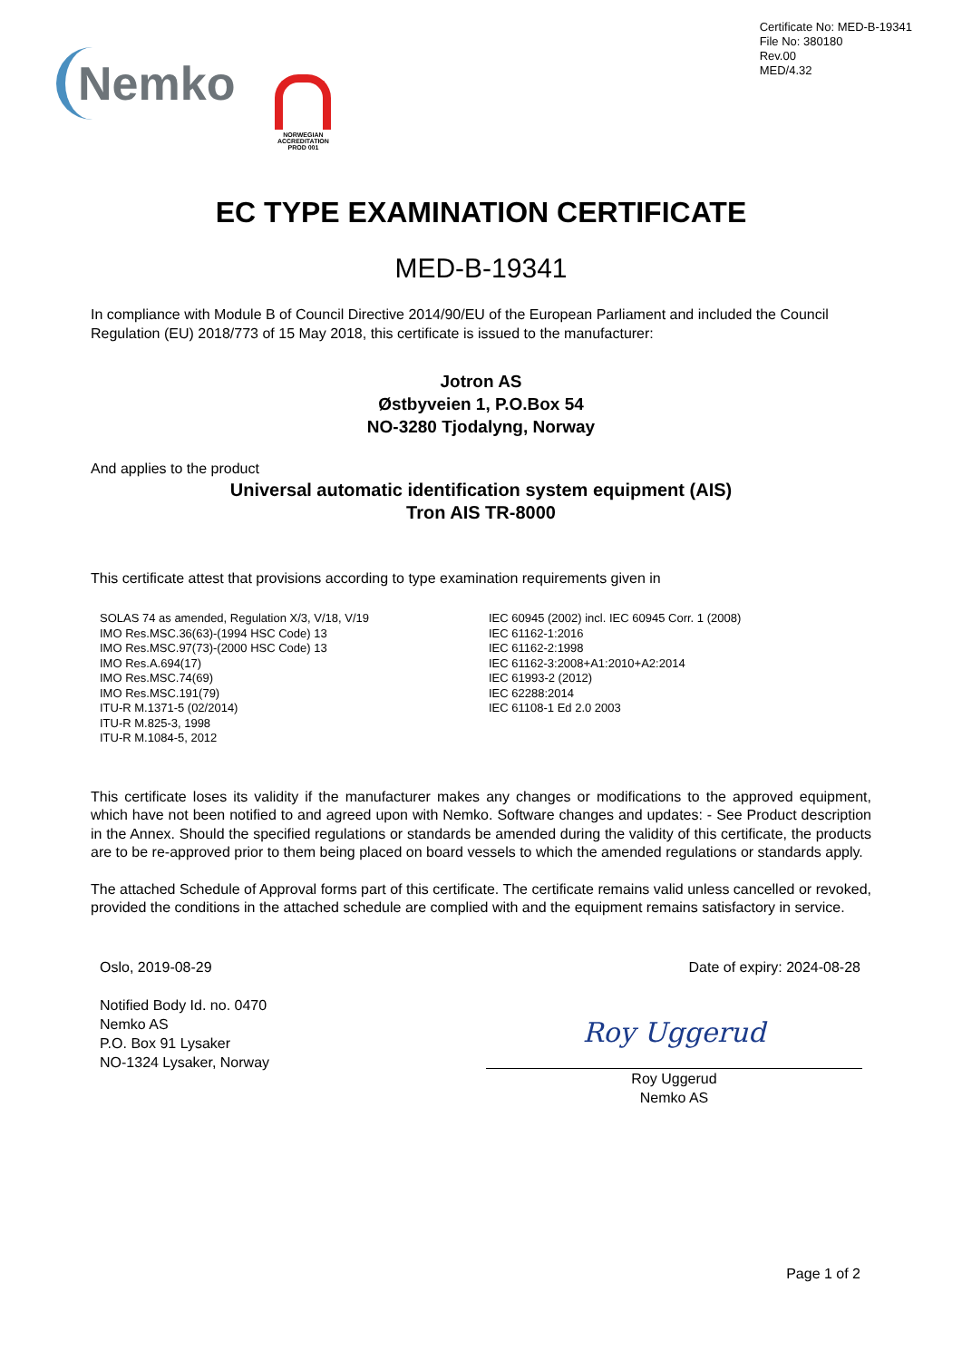Nemko
NORWEGIAN ACCREDITATION PROD 001
Certificate No: MED-B-19341
File No: 380180
Rev.00
MED/4.32
EC TYPE EXAMINATION CERTIFICATE
MED-B-19341
In compliance with Module B of Council Directive 2014/90/EU of the European Parliament and included the Council Regulation (EU) 2018/773 of 15 May 2018, this certificate is issued to the manufacturer:
Jotron AS
Østbyveien 1, P.O.Box 54
NO-3280 Tjodalyng, Norway
And applies to the product
Universal automatic identification system equipment (AIS)
Tron AIS TR-8000
This certificate attest that provisions according to type examination requirements given in
SOLAS 74 as amended, Regulation X/3, V/18, V/19
IMO Res.MSC.36(63)-(1994 HSC Code) 13
IMO Res.MSC.97(73)-(2000 HSC Code) 13
IMO Res.A.694(17)
IMO Res.MSC.74(69)
IMO Res.MSC.191(79)
ITU-R M.1371-5 (02/2014)
ITU-R M.825-3, 1998
ITU-R M.1084-5, 2012
IEC 60945 (2002) incl. IEC 60945 Corr. 1 (2008)
IEC 61162-1:2016
IEC 61162-2:1998
IEC 61162-3:2008+A1:2010+A2:2014
IEC 61993-2 (2012)
IEC 62288:2014
IEC 61108-1 Ed 2.0 2003
This certificate loses its validity if the manufacturer makes any changes or modifications to the approved equipment, which have not been notified to and agreed upon with Nemko. Software changes and updates: - See Product description in the Annex. Should the specified regulations or standards be amended during the validity of this certificate, the products are to be re-approved prior to them being placed on board vessels to which the amended regulations or standards apply.
The attached Schedule of Approval forms part of this certificate. The certificate remains valid unless cancelled or revoked, provided the conditions in the attached schedule are complied with and the equipment remains satisfactory in service.
Oslo, 2019-08-29 Date of expiry: 2024-08-28
Notified Body Id. no. 0470
Nemko AS
P.O. Box 91 Lysaker
NO-1324 Lysaker, Norway
Roy Uggerud
Roy Uggerud
Nemko AS
Page 1 of 2